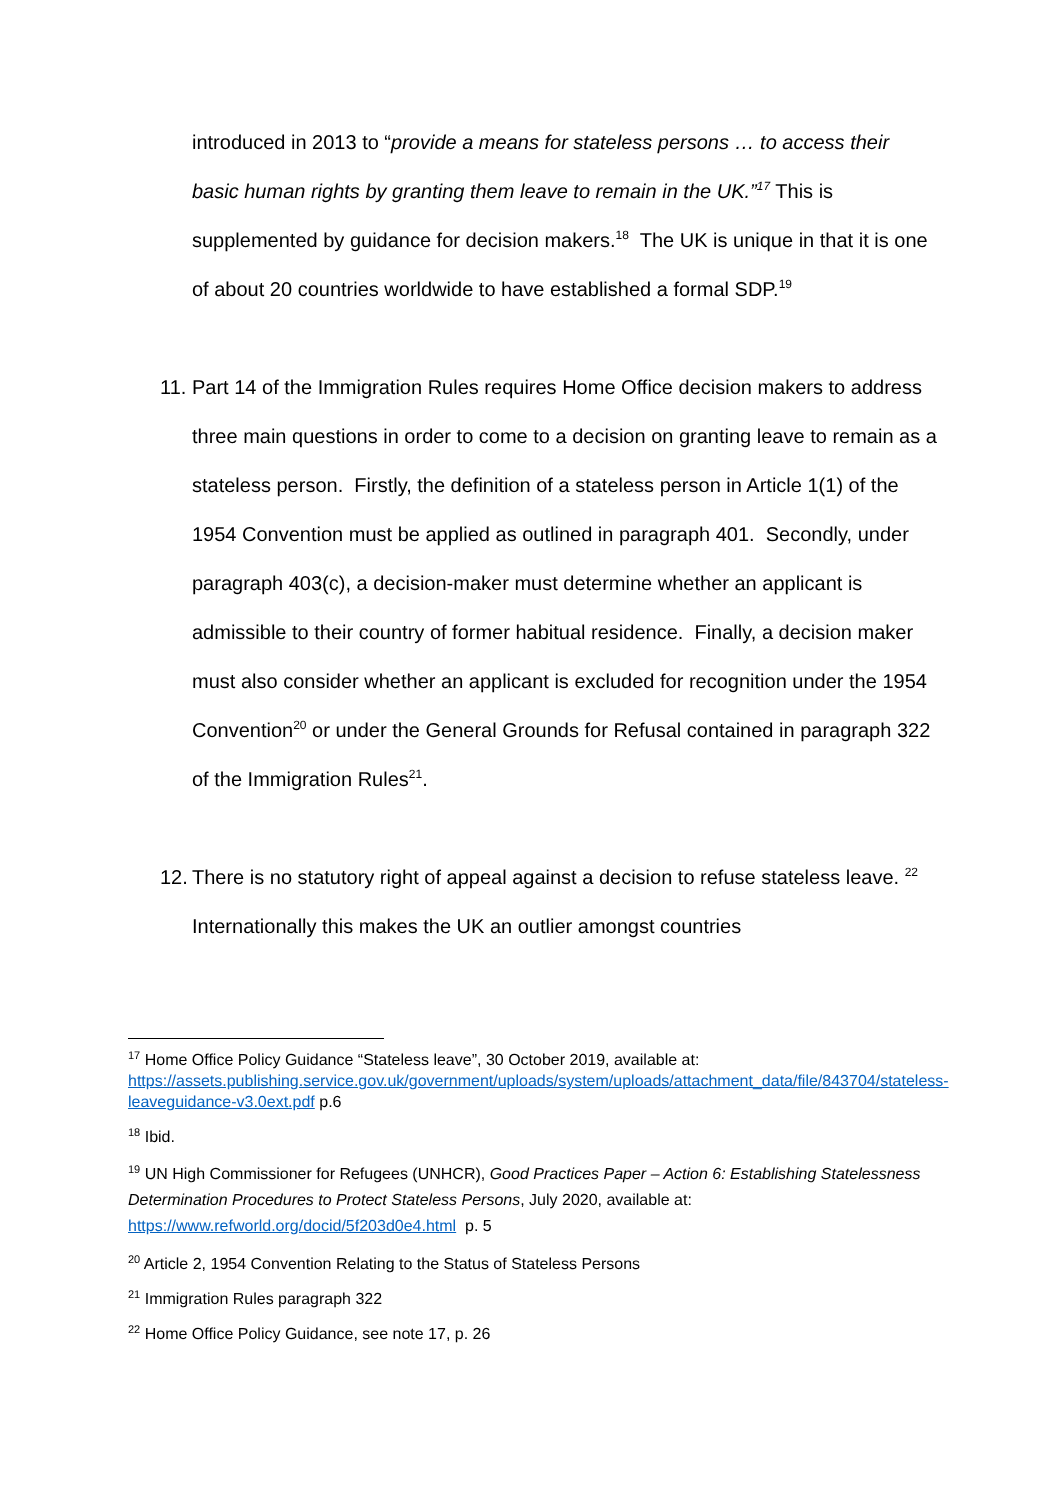introduced in 2013 to “provide a means for stateless persons … to access their basic human rights by granting them leave to remain in the UK.”<sup>17</sup> This is supplemented by guidance for decision makers.<sup>18</sup> The UK is unique in that it is one of about 20 countries worldwide to have established a formal SDP.<sup>19</sup>
11.
Part 14 of the Immigration Rules requires Home Office decision makers to address three main questions in order to come to a decision on granting leave to remain as a stateless person. Firstly, the definition of a stateless person in Article 1(1) of the 1954 Convention must be applied as outlined in paragraph 401. Secondly, under paragraph 403(c), a decision-maker must determine whether an applicant is admissible to their country of former habitual residence. Finally, a decision maker must also consider whether an applicant is excluded for recognition under the 1954 Convention<sup>20</sup> or under the General Grounds for Refusal contained in paragraph 322 of the Immigration Rules<sup>21</sup>.
12.
There is no statutory right of appeal against a decision to refuse stateless leave. <sup>22</sup> Internationally this makes the UK an outlier amongst countries
<sup>17</sup> Home Office Policy Guidance “Stateless leave”, 30 October 2019, available at: https://assets.publishing.service.gov.uk/government/uploads/system/uploads/attachment_data/file/843704/stateless-leaveguidance-v3.0ext.pdf p.6
<sup>18</sup> Ibid.
<sup>19</sup> UN High Commissioner for Refugees (UNHCR), Good Practices Paper – Action 6: Establishing Statelessness Determination Procedures to Protect Stateless Persons, July 2020, available at: https://www.refworld.org/docid/5f203d0e4.html p. 5
<sup>20</sup> Article 2, 1954 Convention Relating to the Status of Stateless Persons
<sup>21</sup> Immigration Rules paragraph 322
<sup>22</sup> Home Office Policy Guidance, see note 17, p. 26